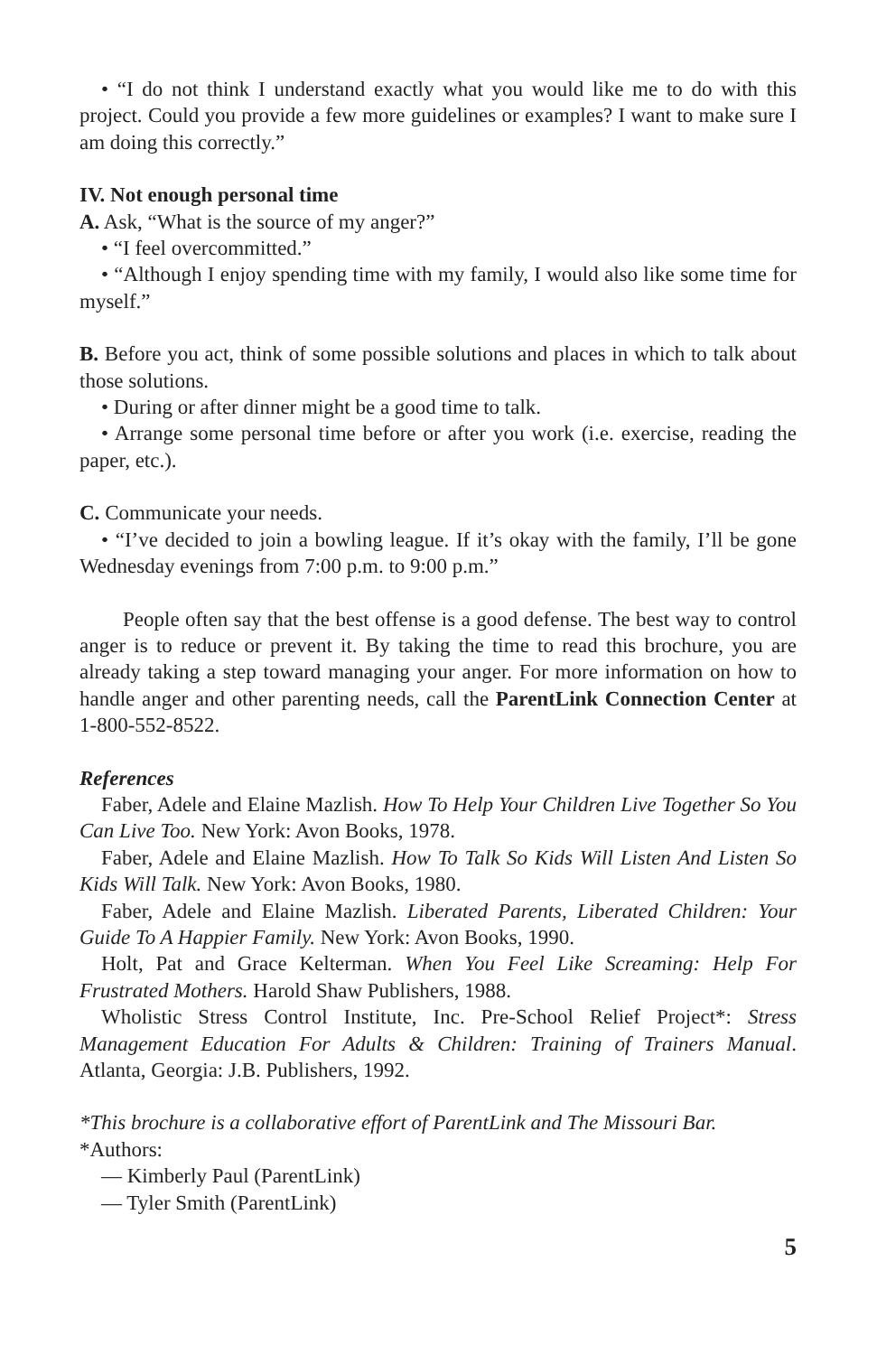• “I do not think I understand exactly what you would like me to do with this project. Could you provide a few more guidelines or examples? I want to make sure I am doing this correctly.”
IV. Not enough personal time
A. Ask, “What is the source of my anger?”
• “I feel overcommitted.”
• “Although I enjoy spending time with my family, I would also like some time for myself.”
B. Before you act, think of some possible solutions and places in which to talk about those solutions.
• During or after dinner might be a good time to talk.
• Arrange some personal time before or after you work (i.e. exercise, reading the paper, etc.).
C. Communicate your needs.
• “I’ve decided to join a bowling league. If it’s okay with the family, I’ll be gone Wednesday evenings from 7:00 p.m. to 9:00 p.m.”
People often say that the best offense is a good defense. The best way to control anger is to reduce or prevent it. By taking the time to read this brochure, you are already taking a step toward managing your anger. For more information on how to handle anger and other parenting needs, call the ParentLink Connection Center at 1-800-552-8522.
References
Faber, Adele and Elaine Mazlish. How To Help Your Children Live Together So You Can Live Too. New York: Avon Books, 1978.
Faber, Adele and Elaine Mazlish. How To Talk So Kids Will Listen And Listen So Kids Will Talk. New York: Avon Books, 1980.
Faber, Adele and Elaine Mazlish. Liberated Parents, Liberated Children: Your Guide To A Happier Family. New York: Avon Books, 1990.
Holt, Pat and Grace Kelterman. When You Feel Like Screaming: Help For Frustrated Mothers. Harold Shaw Publishers, 1988.
Wholistic Stress Control Institute, Inc. Pre-School Relief Project*: Stress Management Education For Adults & Children: Training of Trainers Manual. Atlanta, Georgia: J.B. Publishers, 1992.
*This brochure is a collaborative effort of ParentLink and The Missouri Bar.
*Authors:
— Kimberly Paul (ParentLink)
— Tyler Smith (ParentLink)
5